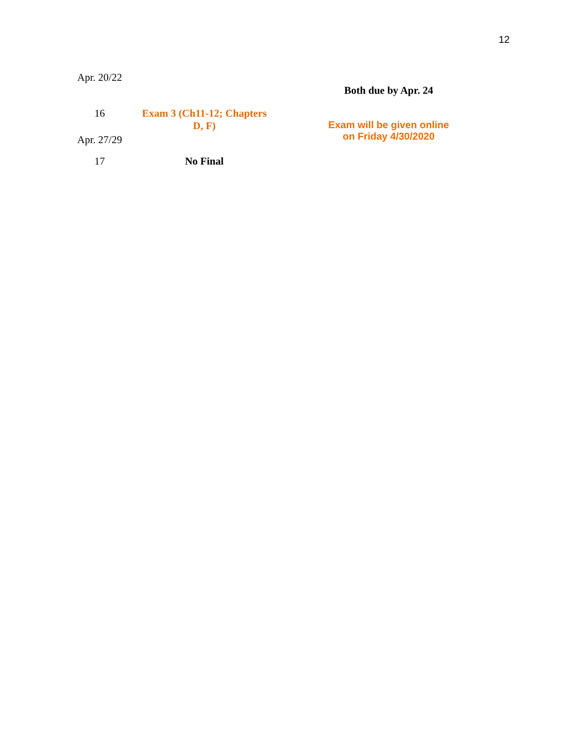12
| Apr. 20/22 | | Both due by Apr. 24 |
| 16 Apr. 27/29 | Exam 3 (Ch11-12; Chapters D, F) | Exam will be given online on Friday 4/30/2020 |
| 17 | No Final | |